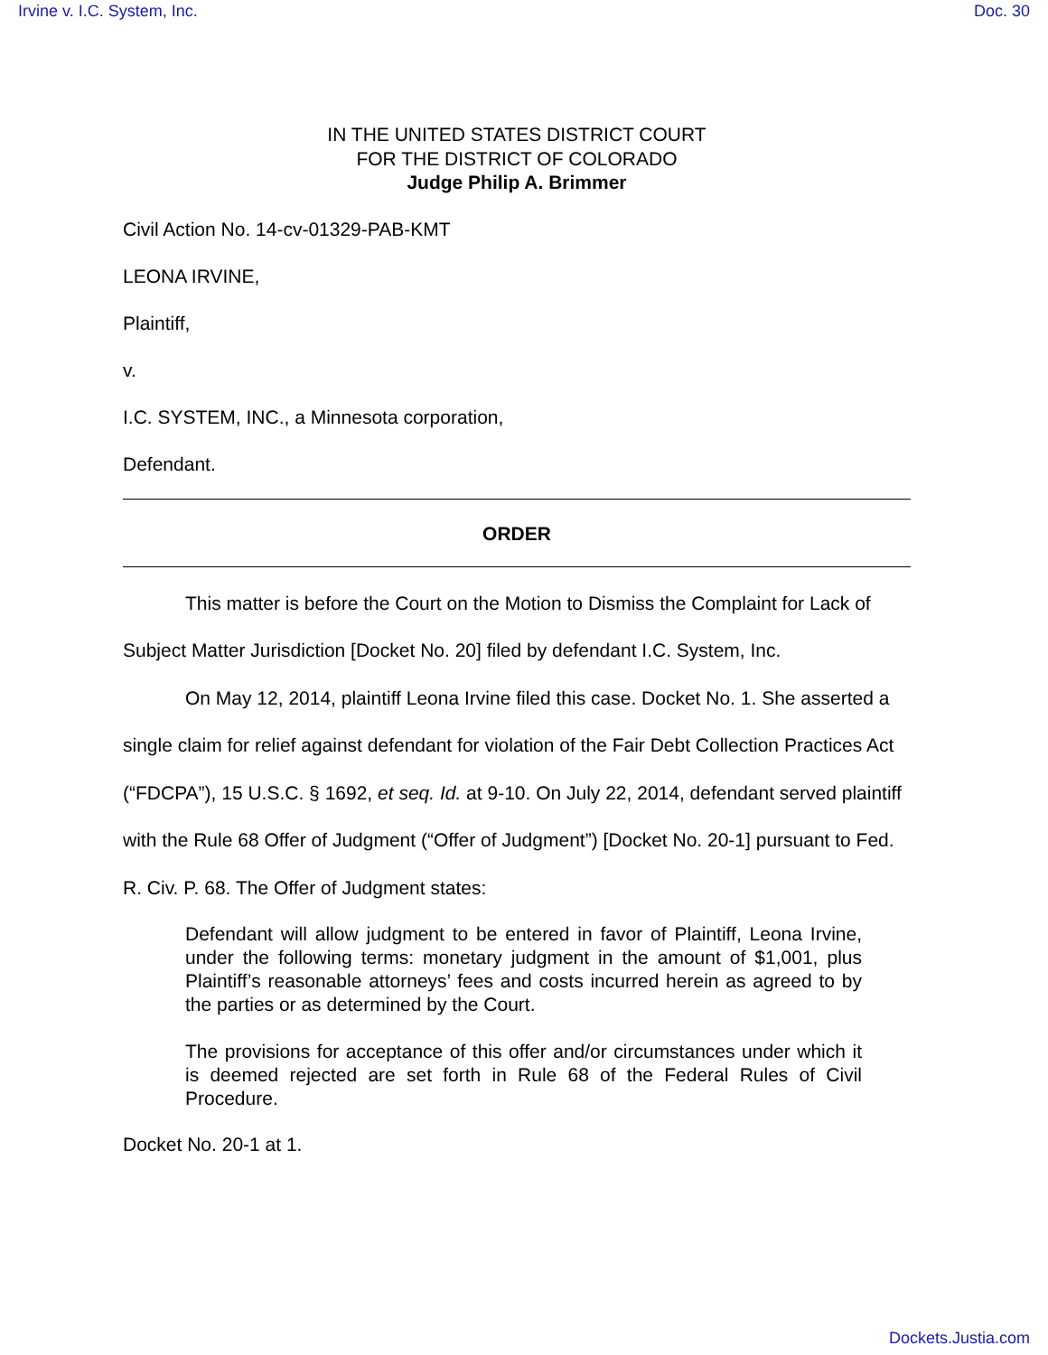Irvine v. I.C. System, Inc. Doc. 30
IN THE UNITED STATES DISTRICT COURT
FOR THE DISTRICT OF COLORADO
Judge Philip A. Brimmer
Civil Action No. 14-cv-01329-PAB-KMT
LEONA IRVINE,
Plaintiff,
v.
I.C. SYSTEM, INC., a Minnesota corporation,
Defendant.
ORDER
This matter is before the Court on the Motion to Dismiss the Complaint for Lack of Subject Matter Jurisdiction [Docket No. 20] filed by defendant I.C. System, Inc.
On May 12, 2014, plaintiff Leona Irvine filed this case. Docket No. 1. She asserted a single claim for relief against defendant for violation of the Fair Debt Collection Practices Act (“FDCPA”), 15 U.S.C. § 1692, et seq. Id. at 9-10. On July 22, 2014, defendant served plaintiff with the Rule 68 Offer of Judgment (“Offer of Judgment”) [Docket No. 20-1] pursuant to Fed. R. Civ. P. 68. The Offer of Judgment states:
Defendant will allow judgment to be entered in favor of Plaintiff, Leona Irvine, under the following terms: monetary judgment in the amount of $1,001, plus Plaintiff’s reasonable attorneys’ fees and costs incurred herein as agreed to by the parties or as determined by the Court.
The provisions for acceptance of this offer and/or circumstances under which it is deemed rejected are set forth in Rule 68 of the Federal Rules of Civil Procedure.
Docket No. 20-1 at 1.
Dockets.Justia.com